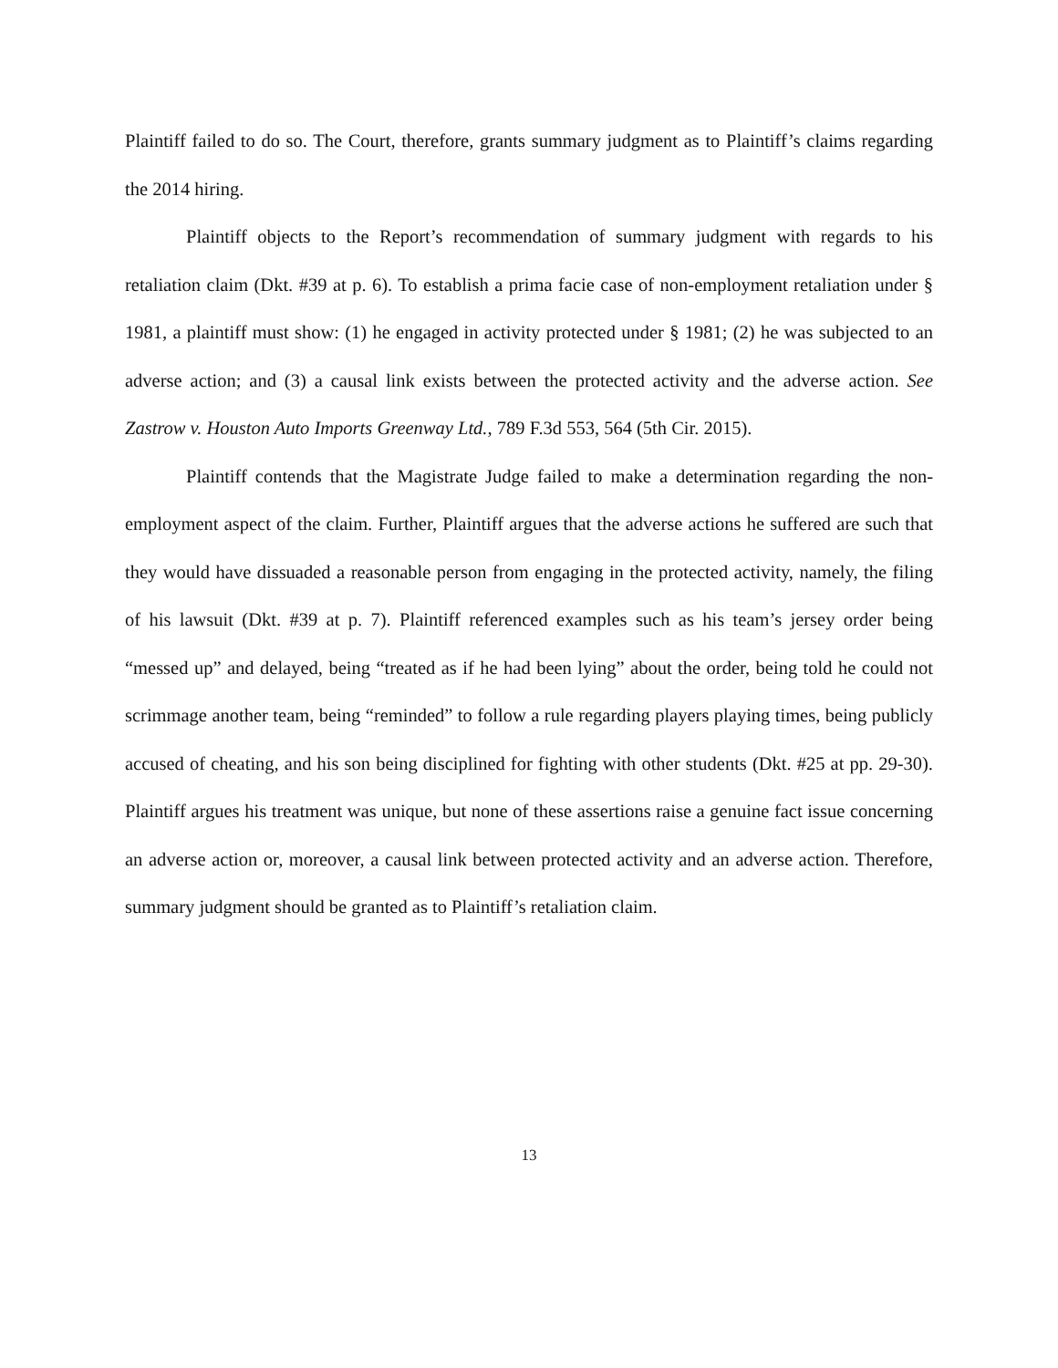Plaintiff failed to do so. The Court, therefore, grants summary judgment as to Plaintiff’s claims regarding the 2014 hiring.
Plaintiff objects to the Report’s recommendation of summary judgment with regards to his retaliation claim (Dkt. #39 at p. 6). To establish a prima facie case of non-employment retaliation under § 1981, a plaintiff must show: (1) he engaged in activity protected under § 1981; (2) he was subjected to an adverse action; and (3) a causal link exists between the protected activity and the adverse action. See Zastrow v. Houston Auto Imports Greenway Ltd., 789 F.3d 553, 564 (5th Cir. 2015).
Plaintiff contends that the Magistrate Judge failed to make a determination regarding the non-employment aspect of the claim. Further, Plaintiff argues that the adverse actions he suffered are such that they would have dissuaded a reasonable person from engaging in the protected activity, namely, the filing of his lawsuit (Dkt. #39 at p. 7). Plaintiff referenced examples such as his team’s jersey order being “messed up” and delayed, being “treated as if he had been lying” about the order, being told he could not scrimmage another team, being “reminded” to follow a rule regarding players playing times, being publicly accused of cheating, and his son being disciplined for fighting with other students (Dkt. #25 at pp. 29-30). Plaintiff argues his treatment was unique, but none of these assertions raise a genuine fact issue concerning an adverse action or, moreover, a causal link between protected activity and an adverse action. Therefore, summary judgment should be granted as to Plaintiff’s retaliation claim.
13